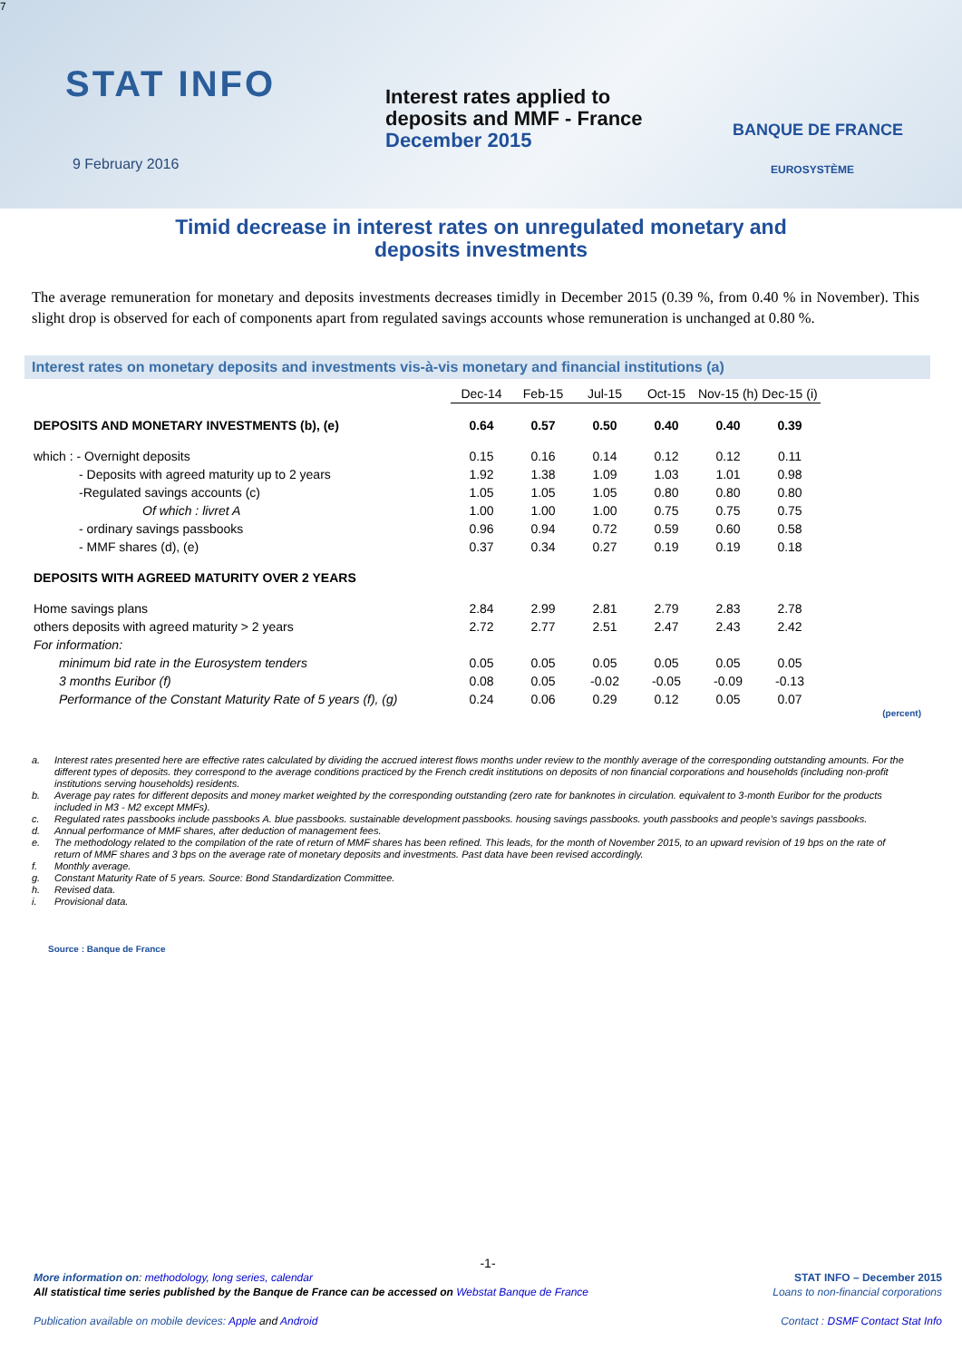7
STAT INFO
Interest rates applied to
deposits and MMF - France
December 2015
BANQUE DE FRANCE
EUROSYSTÈME
9 February 2016
Timid decrease in interest rates on unregulated monetary and
deposits investments
The average remuneration for monetary and deposits investments decreases timidly in December 2015 (0.39 %, from 0.40 % in November). This slight drop is observed for each of components apart from regulated savings accounts whose remuneration is unchanged at 0.80 %.
Interest rates on monetary deposits and investments vis-à-vis monetary and financial institutions (a)
| | Dec-14 | Feb-15 | Jul-15 | Oct-15 | Nov-15 (h) | Dec-15 (i) |
| --- | --- | --- | --- | --- | --- | --- |
| DEPOSITS AND MONETARY INVESTMENTS (b), (e) | 0.64 | 0.57 | 0.50 | 0.40 | 0.40 | 0.39 |
| which : - Overnight deposits | 0.15 | 0.16 | 0.14 | 0.12 | 0.12 | 0.11 |
| - Deposits with agreed maturity up to 2 years | 1.92 | 1.38 | 1.09 | 1.03 | 1.01 | 0.98 |
| -Regulated savings accounts (c) | 1.05 | 1.05 | 1.05 | 0.80 | 0.80 | 0.80 |
| Of which : livret A | 1.00 | 1.00 | 1.00 | 0.75 | 0.75 | 0.75 |
| - ordinary savings passbooks | 0.96 | 0.94 | 0.72 | 0.59 | 0.60 | 0.58 |
| - MMF shares (d), (e) | 0.37 | 0.34 | 0.27 | 0.19 | 0.19 | 0.18 |
| DEPOSITS WITH AGREED MATURITY OVER 2 YEARS | | | | | | |
| Home savings plans | 2.84 | 2.99 | 2.81 | 2.79 | 2.83 | 2.78 |
| others deposits with agreed maturity > 2 years | 2.72 | 2.77 | 2.51 | 2.47 | 2.43 | 2.42 |
| For information: | | | | | | |
| minimum bid rate in the Eurosystem tenders | 0.05 | 0.05 | 0.05 | 0.05 | 0.05 | 0.05 |
| 3 months Euribor (f) | 0.08 | 0.05 | -0.02 | -0.05 | -0.09 | -0.13 |
| Performance of the Constant Maturity Rate of 5 years (f), (g) | 0.24 | 0.06 | 0.29 | 0.12 | 0.05 | 0.07 |
(percent)
a. Interest rates presented here are effective rates calculated by dividing the accrued interest flows months under review to the monthly average of the corresponding outstanding amounts. For the different types of deposits. they correspond to the average conditions practiced by the French credit institutions on deposits of non financial corporations and households (including non-profit institutions serving households) residents.
b. Average pay rates for different deposits and money market weighted by the corresponding outstanding (zero rate for banknotes in circulation. equivalent to 3-month Euribor for the products included in M3 - M2 except MMFs).
c. Regulated rates passbooks include passbooks A. blue passbooks. sustainable development passbooks. housing savings passbooks. youth passbooks and people's savings passbooks.
d. Annual performance of MMF shares, after deduction of management fees.
e. The methodology related to the compilation of the rate of return of MMF shares has been refined. This leads, for the month of November 2015, to an upward revision of 19 bps on the rate of return of MMF shares and 3 bps on the average rate of monetary deposits and investments. Past data have been revised accordingly.
f. Monthly average.
g. Constant Maturity Rate of 5 years. Source: Bond Standardization Committee.
h. Revised data.
i. Provisional data.
Source : Banque de France
-1-
More information on: methodology, long series, calendar
All statistical time series published by the Banque de France can be accessed on Webstat Banque de France
Publication available on mobile devices: Apple and Android
STAT INFO – December 2015
Loans to non-financial corporations
Contact : DSMF Contact Stat Info